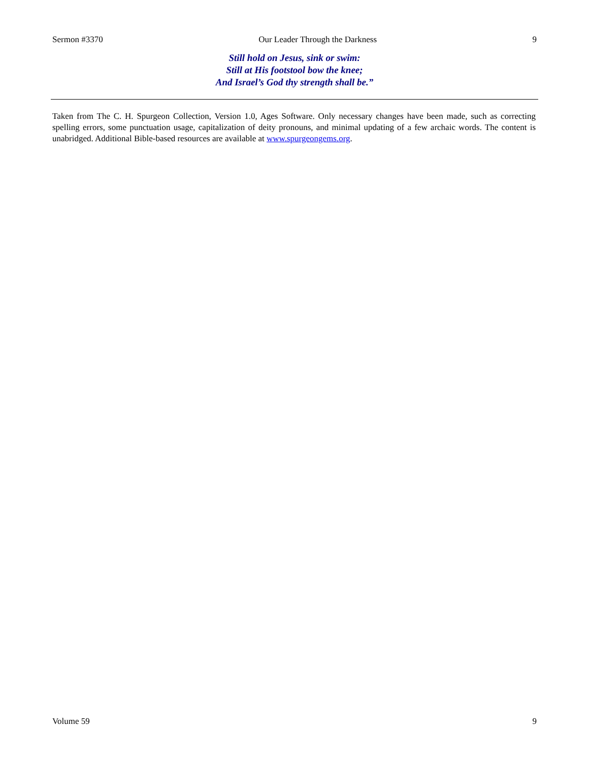Sermon #3370 Our Leader Through the Darkness 9
Still hold on Jesus, sink or swim:
Still at His footstool bow the knee;
And Israel’s God thy strength shall be.”
Taken from The C. H. Spurgeon Collection, Version 1.0, Ages Software. Only necessary changes have been made, such as correcting spelling errors, some punctuation usage, capitalization of deity pronouns, and minimal updating of a few archaic words. The content is unabridged. Additional Bible-based resources are available at www.spurgeongems.org.
Volume 59 9